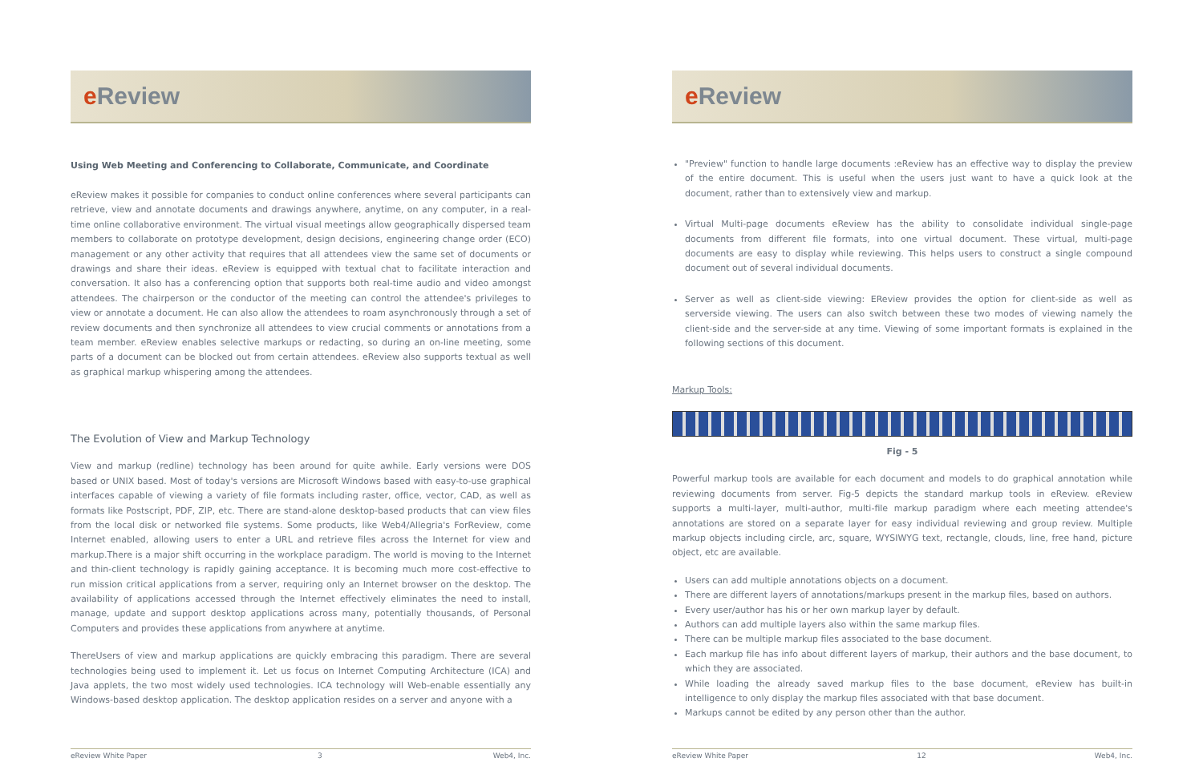e Review
Using Web Meeting and Conferencing to Collaborate, Communicate, and Coordinate
eReview makes it possible for companies to conduct online conferences where several participants can retrieve, view and annotate documents and drawings anywhere, anytime, on any computer, in a real-time online collaborative environment. The virtual visual meetings allow geographically dispersed team members to collaborate on prototype development, design decisions, engineering change order (ECO) management or any other activity that requires that all attendees view the same set of documents or drawings and share their ideas. eReview is equipped with textual chat to facilitate interaction and conversation. It also has a conferencing option that supports both real-time audio and video amongst attendees. The chairperson or the conductor of the meeting can control the attendee's privileges to view or annotate a document. He can also allow the attendees to roam asynchronously through a set of review documents and then synchronize all attendees to view crucial comments or annotations from a team member. eReview enables selective markups or redacting, so during an on-line meeting, some parts of a document can be blocked out from certain attendees. eReview also supports textual as well as graphical markup whispering among the attendees.
The Evolution of View and Markup Technology
View and markup (redline) technology has been around for quite awhile. Early versions were DOS based or UNIX based. Most of today's versions are Microsoft Windows based with easy-to-use graphical interfaces capable of viewing a variety of file formats including raster, office, vector, CAD, as well as formats like Postscript, PDF, ZIP, etc. There are stand-alone desktop-based products that can view files from the local disk or networked file systems. Some products, like Web4/Allegria's ForReview, come Internet enabled, allowing users to enter a URL and retrieve files across the Internet for view and markup.There is a major shift occurring in the workplace paradigm. The world is moving to the Internet and thin-client technology is rapidly gaining acceptance. It is becoming much more cost-effective to run mission critical applications from a server, requiring only an Internet browser on the desktop. The availability of applications accessed through the Internet effectively eliminates the need to install, manage, update and support desktop applications across many, potentially thousands, of Personal Computers and provides these applications from anywhere at anytime.
ThereUsers of view and markup applications are quickly embracing this paradigm. There are several technologies being used to implement it. Let us focus on Internet Computing Architecture (ICA) and Java applets, the two most widely used technologies. ICA technology will Web-enable essentially any Windows-based desktop application. The desktop application resides on a server and anyone with a
eReview White Paper 3 Web4, Inc.
e Review
"Preview" function to handle large documents :eReview has an effective way to display the preview of the entire document. This is useful when the users just want to have a quick look at the document, rather than to extensively view and markup.
Virtual Multi-page documents eReview has the ability to consolidate individual single-page documents from different file formats, into one virtual document. These virtual, multi-page documents are easy to display while reviewing. This helps users to construct a single compound document out of several individual documents.
Server as well as client-side viewing: EReview provides the option for client-side as well as serverside viewing. The users can also switch between these two modes of viewing namely the client-side and the server-side at any time. Viewing of some important formats is explained in the following sections of this document.
Markup Tools:
Fig - 5
Powerful markup tools are available for each document and models to do graphical annotation while reviewing documents from server. Fig-5 depicts the standard markup tools in eReview. eReview supports a multi-layer, multi-author, multi-file markup paradigm where each meeting attendee's annotations are stored on a separate layer for easy individual reviewing and group review. Multiple markup objects including circle, arc, square, WYSIWYG text, rectangle, clouds, line, free hand, picture object, etc are available.
Users can add multiple annotations objects on a document.
There are different layers of annotations/markups present in the markup files, based on authors.
Every user/author has his or her own markup layer by default.
Authors can add multiple layers also within the same markup files.
There can be multiple markup files associated to the base document.
Each markup file has info about different layers of markup, their authors and the base document, to which they are associated.
While loading the already saved markup files to the base document, eReview has built-in intelligence to only display the markup files associated with that base document.
Markups cannot be edited by any person other than the author.
eReview White Paper 12 Web4, Inc.